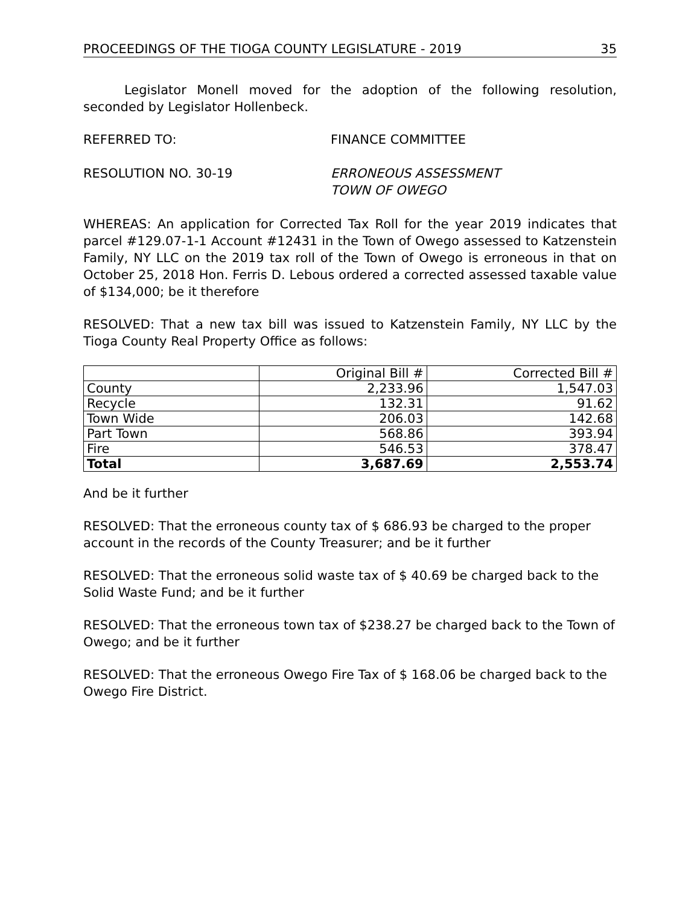PROCEEDINGS OF THE TIOGA COUNTY LEGISLATURE - 2019 35
Legislator Monell moved for the adoption of the following resolution, seconded by Legislator Hollenbeck.
REFERRED TO: FINANCE COMMITTEE
RESOLUTION NO. 30-19 ERRONEOUS ASSESSMENT
TOWN OF OWEGO
WHEREAS: An application for Corrected Tax Roll for the year 2019 indicates that parcel #129.07-1-1 Account #12431 in the Town of Owego assessed to Katzenstein Family, NY LLC on the 2019 tax roll of the Town of Owego is erroneous in that on October 25, 2018 Hon. Ferris D. Lebous ordered a corrected assessed taxable value of $134,000; be it therefore
RESOLVED: That a new tax bill was issued to Katzenstein Family, NY LLC by the Tioga County Real Property Office as follows:
| | Original Bill # | Corrected Bill # |
| County | 2,233.96 | 1,547.03 |
| Recycle | 132.31 | 91.62 |
| Town Wide | 206.03 | 142.68 |
| Part Town | 568.86 | 393.94 |
| Fire | 546.53 | 378.47 |
| Total | 3,687.69 | 2,553.74 |
And be it further
RESOLVED: That the erroneous county tax of $ 686.93 be charged to the proper account in the records of the County Treasurer; and be it further
RESOLVED: That the erroneous solid waste tax of $ 40.69 be charged back to the Solid Waste Fund; and be it further
RESOLVED: That the erroneous town tax of $238.27 be charged back to the Town of Owego; and be it further
RESOLVED: That the erroneous Owego Fire Tax of $ 168.06 be charged back to the Owego Fire District.